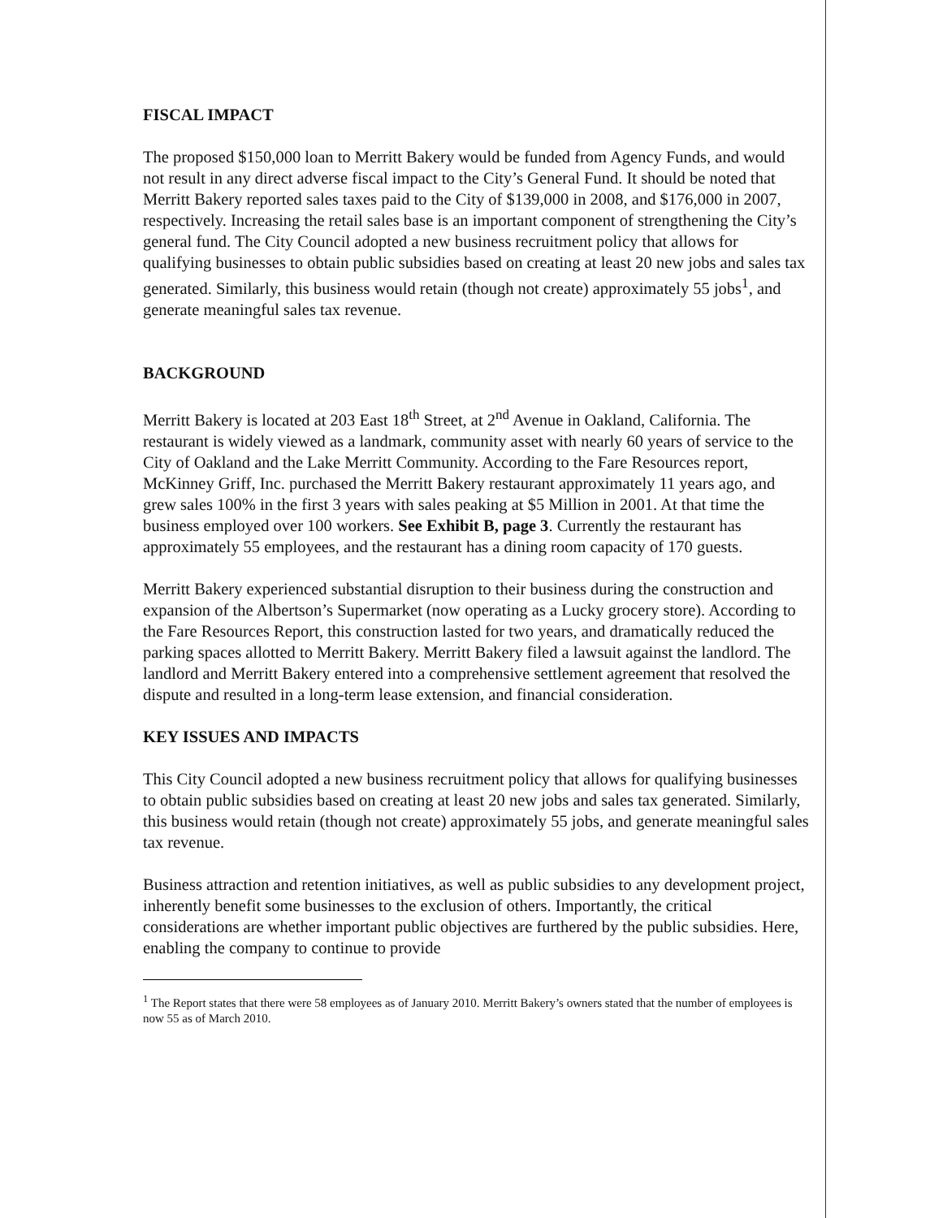FISCAL IMPACT
The proposed $150,000 loan to Merritt Bakery would be funded from Agency Funds, and would not result in any direct adverse fiscal impact to the City’s General Fund. It should be noted that Merritt Bakery reported sales taxes paid to the City of $139,000 in 2008, and $176,000 in 2007, respectively. Increasing the retail sales base is an important component of strengthening the City’s general fund. The City Council adopted a new business recruitment policy that allows for qualifying businesses to obtain public subsidies based on creating at least 20 new jobs and sales tax generated. Similarly, this business would retain (though not create) approximately 55 jobs<sup>1</sup>, and generate meaningful sales tax revenue.
BACKGROUND
Merritt Bakery is located at 203 East 18<sup>th</sup> Street, at 2<sup>nd</sup> Avenue in Oakland, California. The restaurant is widely viewed as a landmark, community asset with nearly 60 years of service to the City of Oakland and the Lake Merritt Community. According to the Fare Resources report, McKinney Griff, Inc. purchased the Merritt Bakery restaurant approximately 11 years ago, and grew sales 100% in the first 3 years with sales peaking at $5 Million in 2001. At that time the business employed over 100 workers. See Exhibit B, page 3. Currently the restaurant has approximately 55 employees, and the restaurant has a dining room capacity of 170 guests.
Merritt Bakery experienced substantial disruption to their business during the construction and expansion of the Albertson’s Supermarket (now operating as a Lucky grocery store). According to the Fare Resources Report, this construction lasted for two years, and dramatically reduced the parking spaces allotted to Merritt Bakery. Merritt Bakery filed a lawsuit against the landlord. The landlord and Merritt Bakery entered into a comprehensive settlement agreement that resolved the dispute and resulted in a long-term lease extension, and financial consideration.
KEY ISSUES AND IMPACTS
This City Council adopted a new business recruitment policy that allows for qualifying businesses to obtain public subsidies based on creating at least 20 new jobs and sales tax generated. Similarly, this business would retain (though not create) approximately 55 jobs, and generate meaningful sales tax revenue.
Business attraction and retention initiatives, as well as public subsidies to any development project, inherently benefit some businesses to the exclusion of others. Importantly, the critical considerations are whether important public objectives are furthered by the public subsidies. Here, enabling the company to continue to provide
<sup>1</sup> The Report states that there were 58 employees as of January 2010. Merritt Bakery’s owners stated that the number of employees is now 55 as of March 2010.